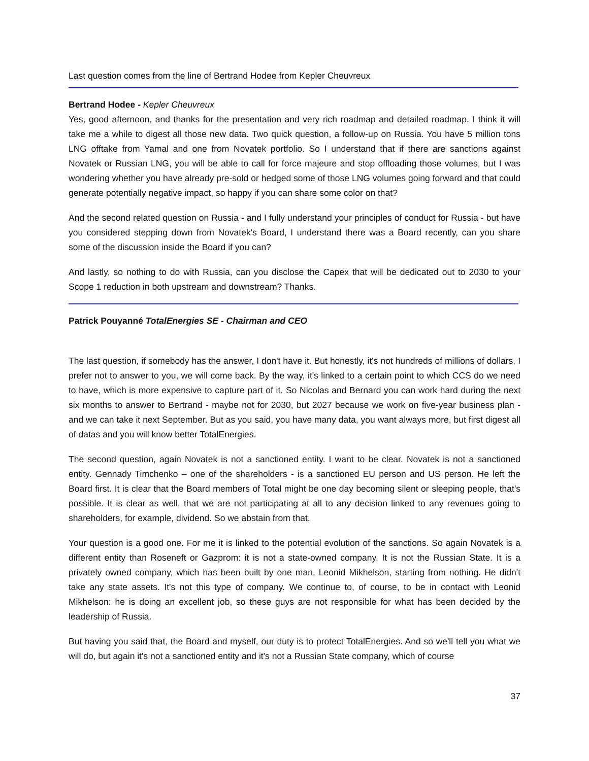Last question comes from the line of Bertrand Hodee from Kepler Cheuvreux
Bertrand Hodee - Kepler Cheuvreux
Yes, good afternoon, and thanks for the presentation and very rich roadmap and detailed roadmap. I think it will take me a while to digest all those new data. Two quick question, a follow-up on Russia. You have 5 million tons LNG offtake from Yamal and one from Novatek portfolio. So I understand that if there are sanctions against Novatek or Russian LNG, you will be able to call for force majeure and stop offloading those volumes, but I was wondering whether you have already pre-sold or hedged some of those LNG volumes going forward and that could generate potentially negative impact, so happy if you can share some color on that?
And the second related question on Russia - and I fully understand your principles of conduct for Russia - but have you considered stepping down from Novatek's Board, I understand there was a Board recently, can you share some of the discussion inside the Board if you can?
And lastly, so nothing to do with Russia, can you disclose the Capex that will be dedicated out to 2030 to your Scope 1 reduction in both upstream and downstream? Thanks.
Patrick Pouyanné TotalEnergies SE - Chairman and CEO
The last question, if somebody has the answer, I don't have it. But honestly, it's not hundreds of millions of dollars. I prefer not to answer to you, we will come back. By the way, it's linked to a certain point to which CCS do we need to have, which is more expensive to capture part of it. So Nicolas and Bernard you can work hard during the next six months to answer to Bertrand - maybe not for 2030, but 2027 because we work on five-year business plan - and we can take it next September. But as you said, you have many data, you want always more, but first digest all of datas and you will know better TotalEnergies.
The second question, again Novatek is not a sanctioned entity. I want to be clear. Novatek is not a sanctioned entity. Gennady Timchenko – one of the shareholders - is a sanctioned EU person and US person. He left the Board first. It is clear that the Board members of Total might be one day becoming silent or sleeping people, that's possible. It is clear as well, that we are not participating at all to any decision linked to any revenues going to shareholders, for example, dividend. So we abstain from that.
Your question is a good one. For me it is linked to the potential evolution of the sanctions. So again Novatek is a different entity than Roseneft or Gazprom: it is not a state-owned company. It is not the Russian State. It is a privately owned company, which has been built by one man, Leonid Mikhelson, starting from nothing. He didn't take any state assets. It's not this type of company. We continue to, of course, to be in contact with Leonid Mikhelson: he is doing an excellent job, so these guys are not responsible for what has been decided by the leadership of Russia.
But having you said that, the Board and myself, our duty is to protect TotalEnergies. And so we'll tell you what we will do, but again it's not a sanctioned entity and it's not a Russian State company, which of course
37